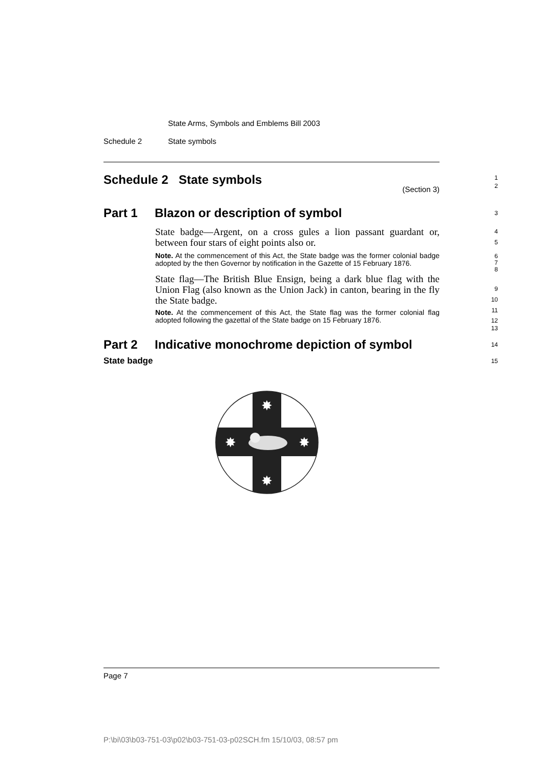State Arms, Symbols and Emblems Bill 2003
Schedule 2 State symbols
Schedule 2 State symbols
1
2
(Section 3)
Part 1 Blazon or description of symbol
3
State badge—Argent, on a cross gules a lion passant guardant or, between four stars of eight points also or.
4
5
Note. At the commencement of this Act, the State badge was the former colonial badge adopted by the then Governor by notification in the Gazette of 15 February 1876.
6
7
8
State flag—The British Blue Ensign, being a dark blue flag with the Union Flag (also known as the Union Jack) in canton, bearing in the fly the State badge.
9
10
11
Note. At the commencement of this Act, the State flag was the former colonial flag adopted following the gazettal of the State badge on 15 February 1876.
12
13
Part 2 Indicative monochrome depiction of symbol
14
State badge
15
✸
✸
✸
✸
Page 7
P:\bi\03\b03-751-03\p02\b03-751-03-p02SCH.fm 15/10/03, 08:57 pm